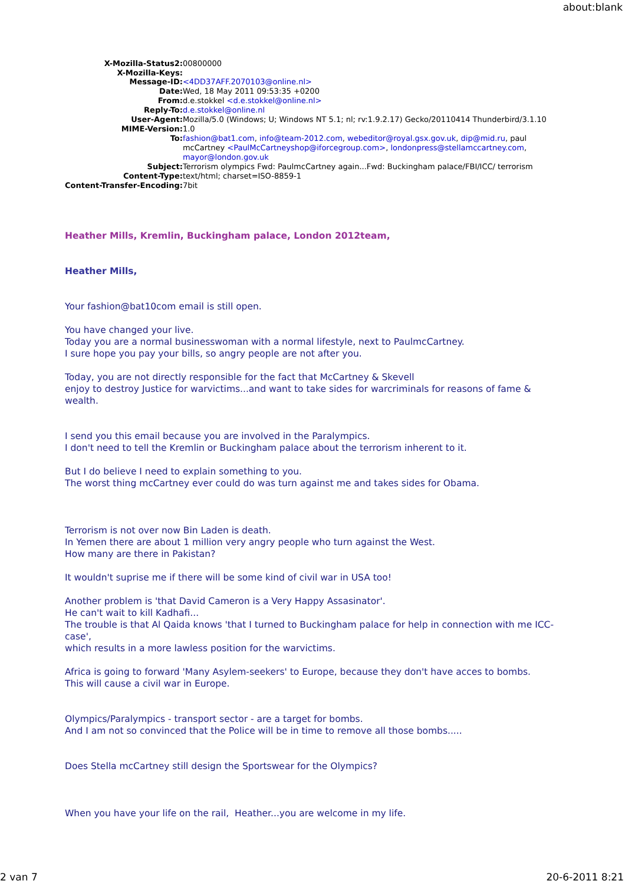about:blank
| X-Mozilla-Status2: | 00800000 |
| X-Mozilla-Keys: | |
| Message-ID: | <4DD37AFF.2070103@online.nl> |
| Date: | Wed, 18 May 2011 09:53:35 +0200 |
| From: | d.e.stokkel <d.e.stokkel@online.nl> |
| Reply-To: | d.e.stokkel@online.nl |
| User-Agent: | Mozilla/5.0 (Windows; U; Windows NT 5.1; nl; rv:1.9.2.17) Gecko/20110414 Thunderbird/3.1.10 |
| MIME-Version: | 1.0 |
| To: | fashion@bat1.com , info@team-2012.com , webeditor@royal.gsx.gov.uk , dip@mid.ru , paul mcCartney <PaulMcCartneyshop@iforcegroup.com> , londonpress@stellamccartney.com , mayor@london.gov.uk |
| Subject: | Terrorism olympics Fwd: PaulmcCartney again...Fwd: Buckingham palace/FBI/ICC/ terrorism |
| Content-Type: | text/html; charset=ISO-8859-1 |
| Content-Transfer-Encoding: | 7bit |
Heather Mills, Kremlin, Buckingham palace, London 2012team,
Heather Mills,
Your fashion@bat10com email is still open.
You have changed your live.
Today you are a normal businesswoman with a normal lifestyle, next to PaulmcCartney.
I sure hope you pay your bills, so angry people are not after you.
Today, you are not directly responsible for the fact that McCartney & Skevell
enjoy to destroy Justice for warvictims...and want to take sides for warcriminals for reasons of fame & wealth.
I send you this email because you are involved in the Paralympics.
I don't need to tell the Kremlin or Buckingham palace about the terrorism inherent to it.
But I do believe I need to explain something to you.
The worst thing mcCartney ever could do was turn against me and takes sides for Obama.
Terrorism is not over now Bin Laden is death.
In Yemen there are about 1 million very angry people who turn against the West.
How many are there in Pakistan?
It wouldn't suprise me if there will be some kind of civil war in USA too!
Another problem is 'that David Cameron is a Very Happy Assasinator'.
He can't wait to kill Kadhafi...
The trouble is that Al Qaida knows 'that I turned to Buckingham palace for help in connection with me ICC-case',
which results in a more lawless position for the warvictims.
Africa is going to forward 'Many Asylem-seekers' to Europe, because they don't have acces to bombs.
This will cause a civil war in Europe.
Olympics/Paralympics - transport sector - are a target for bombs.
And I am not so convinced that the Police will be in time to remove all those bombs.....
Does Stella mcCartney still design the Sportswear for the Olympics?
When you have your life on the rail, Heather...you are welcome in my life.
2 van 7 20-6-2011 8:21